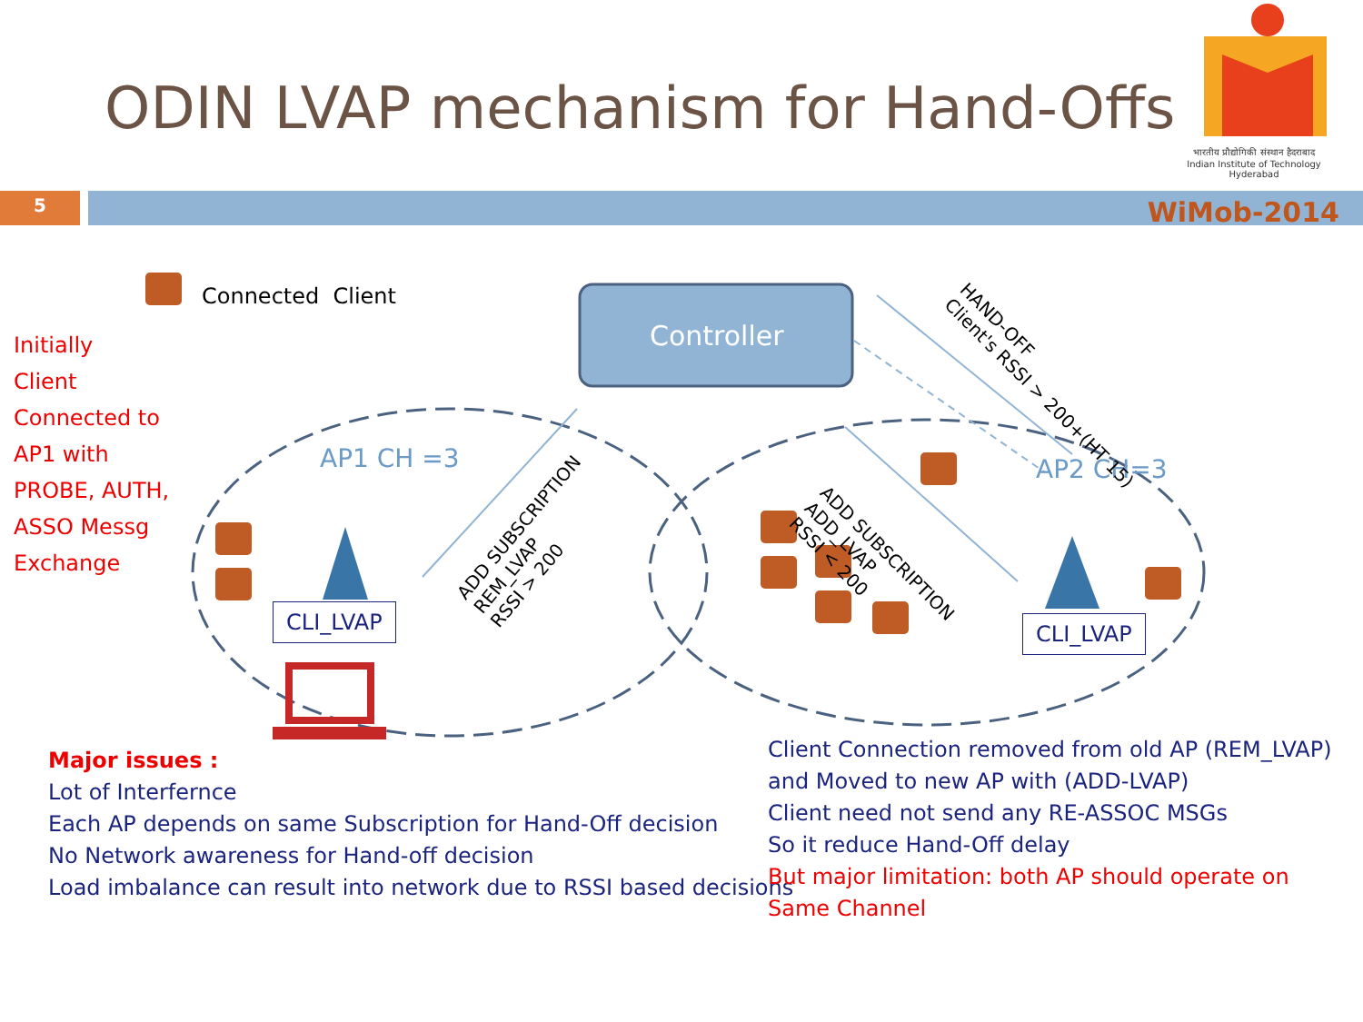ODIN LVAP mechanism for Hand-Offs
भारतीय प्रौद्योगिकी संस्थान हैदराबाद
Indian Institute of Technology Hyderabad
5 WiMob-2014
Connected Client
Initially
Client
Connected to
AP1 with
PROBE, AUTH,
ASSO Messg
Exchange
Controller
AP1 CH =3 AP2 CH=3
CLI_LVAP CLI_LVAP
ADD SUBSCRIPTION
REM_LVAP
RSSI > 200
ADD SUBSCRIPTION
ADD_LVAP
RSSI < 200
HAND-OFF
Client's RSSI > 200+(HT 15)
Major issues :
Lot of Interfernce
Each AP depends on same Subscription for Hand-Off decision
No Network awareness for Hand-off decision
Load imbalance can result into network due to RSSI based decisions
Client Connection removed from old AP (REM_LVAP) and Moved to new AP with (ADD-LVAP)
Client need not send any RE-ASSOC MSGs
So it reduce Hand-Off delay
But major limitation: both AP should operate on Same Channel